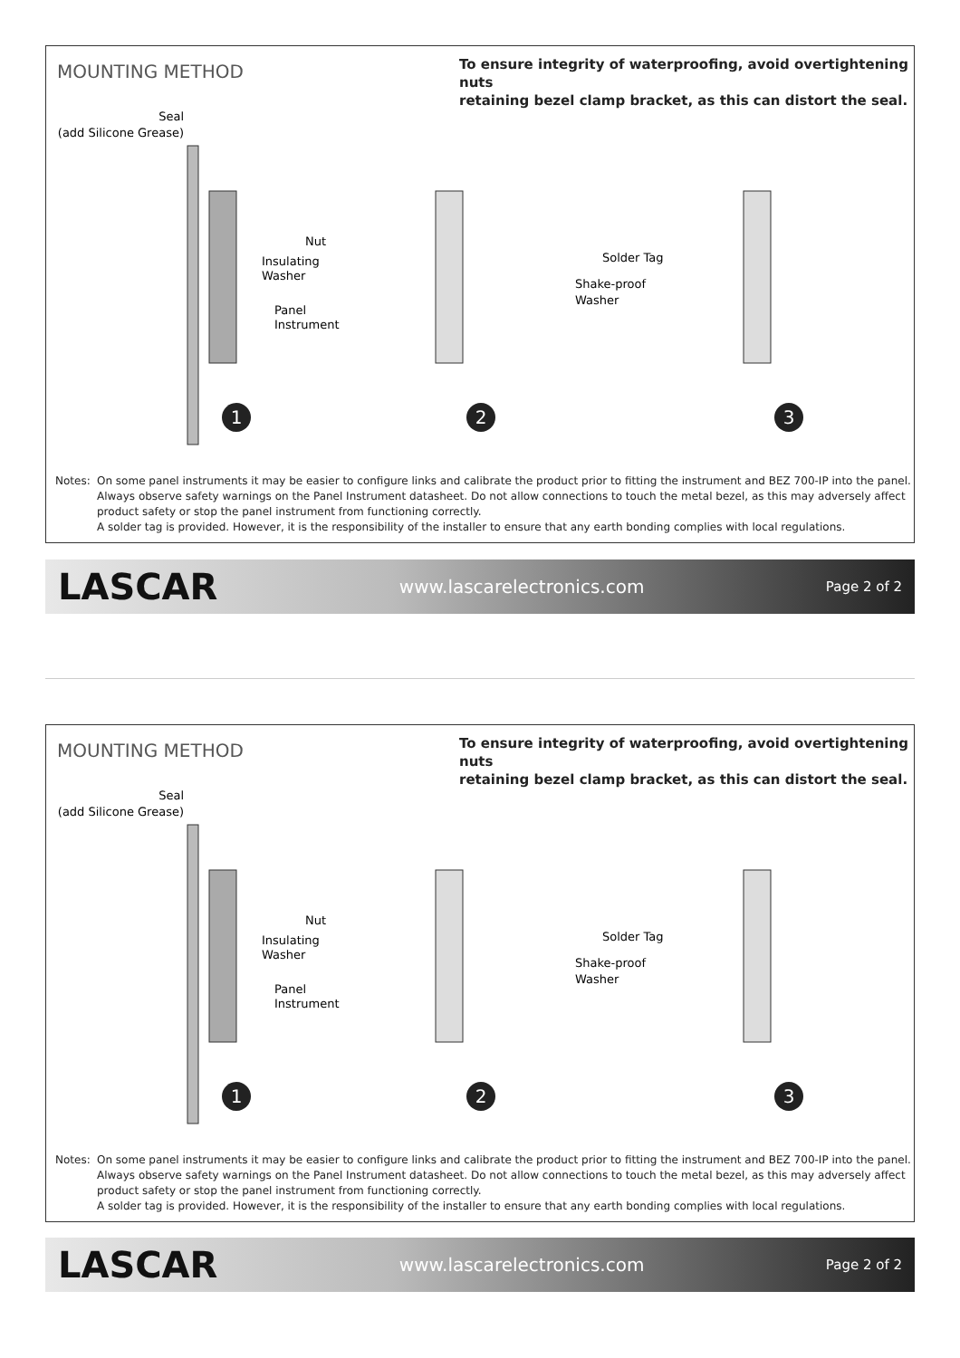MOUNTING METHOD
To ensure integrity of waterproofing, avoid overtightening nuts
retaining bezel clamp bracket, as this can distort the seal.
Seal
(add Silicone Grease)
Nut
Insulating
Washer
Panel
Instrument
1
Solder Tag
Shake-proof
Washer
2
3
Notes: On some panel instruments it may be easier to configure links and calibrate the product prior to fitting the instrument and BEZ 700-IP into the panel. Always observe safety warnings on the Panel Instrument datasheet. Do not allow connections to touch the metal bezel, as this may adversely affect product safety or stop the panel instrument from functioning correctly.
A solder tag is provided. However, it is the responsibility of the installer to ensure that any earth bonding complies with local regulations.
LASCAR www.lascarelectronics.com Page 2 of 2
MOUNTING METHOD
To ensure integrity of waterproofing, avoid overtightening nuts
retaining bezel clamp bracket, as this can distort the seal.
Seal
(add Silicone Grease)
Nut
Insulating
Washer
Panel
Instrument
1
Solder Tag
Shake-proof
Washer
2
3
Notes: On some panel instruments it may be easier to configure links and calibrate the product prior to fitting the instrument and BEZ 700-IP into the panel. Always observe safety warnings on the Panel Instrument datasheet. Do not allow connections to touch the metal bezel, as this may adversely affect product safety or stop the panel instrument from functioning correctly.
A solder tag is provided. However, it is the responsibility of the installer to ensure that any earth bonding complies with local regulations.
LASCAR www.lascarelectronics.com Page 2 of 2